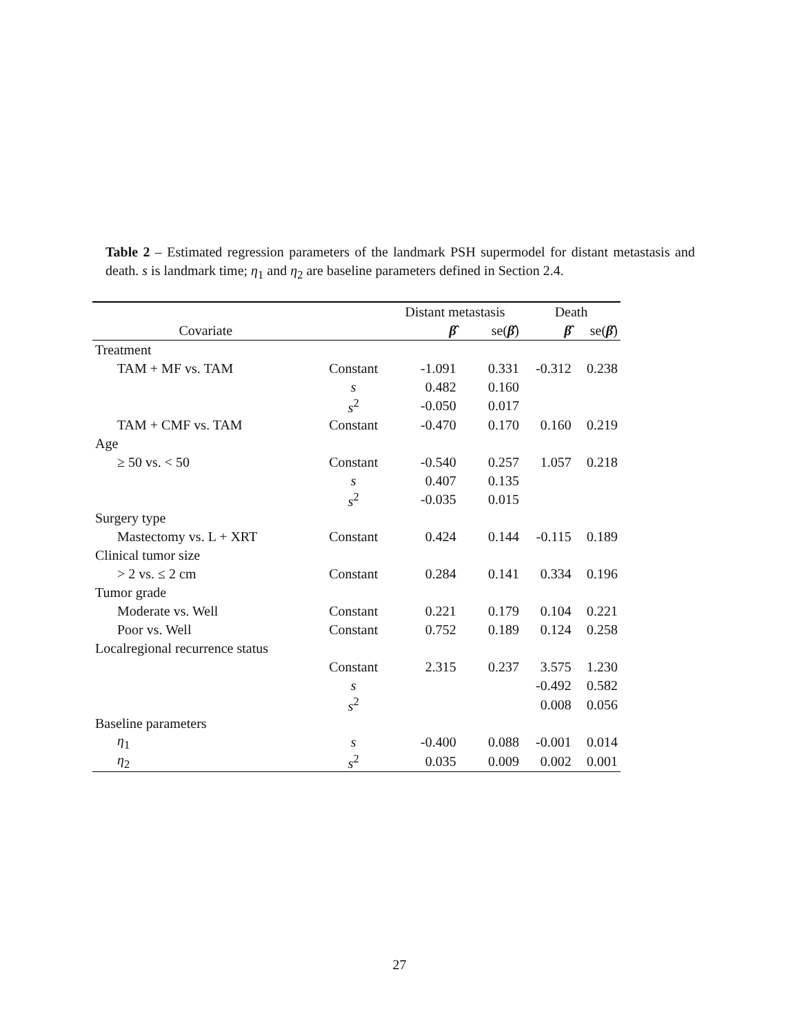Table 2 – Estimated regression parameters of the landmark PSH supermodel for distant metastasis and death. s is landmark time; η<sub>1</sub> and η<sub>2</sub> are baseline parameters defined in Section 2.4.
| | | Distant metastasis | | Death | |
| --- | --- | --- | --- | --- | --- |
| Covariate | | β̂ | se( β̂ ) | β̂ | se( β̂ ) |
| Treatment | | | | | |
| TAM + MF vs. TAM | Constant | -1.091 | 0.331 | -0.312 | 0.238 |
| | s | 0.482 | 0.160 | | |
| | s<sup>2</sup> | -0.050 | 0.017 | | |
| TAM + CMF vs. TAM | Constant | -0.470 | 0.170 | 0.160 | 0.219 |
| Age | | | | | |
| ≥ 50 vs. < 50 | Constant | -0.540 | 0.257 | 1.057 | 0.218 |
| | s | 0.407 | 0.135 | | |
| | s<sup>2</sup> | -0.035 | 0.015 | | |
| Surgery type | | | | | |
| Mastectomy vs. L + XRT | Constant | 0.424 | 0.144 | -0.115 | 0.189 |
| Clinical tumor size | | | | | |
| > 2 vs. ≤ 2 cm | Constant | 0.284 | 0.141 | 0.334 | 0.196 |
| Tumor grade | | | | | |
| Moderate vs. Well | Constant | 0.221 | 0.179 | 0.104 | 0.221 |
| Poor vs. Well | Constant | 0.752 | 0.189 | 0.124 | 0.258 |
| Localregional recurrence status | | | | | |
| | Constant | 2.315 | 0.237 | 3.575 | 1.230 |
| | s | | | -0.492 | 0.582 |
| | s<sup>2</sup> | | | 0.008 | 0.056 |
| Baseline parameters | | | | | |
| η<sub>1</sub> | s | -0.400 | 0.088 | -0.001 | 0.014 |
| η<sub>2</sub> | s<sup>2</sup> | 0.035 | 0.009 | 0.002 | 0.001 |
27